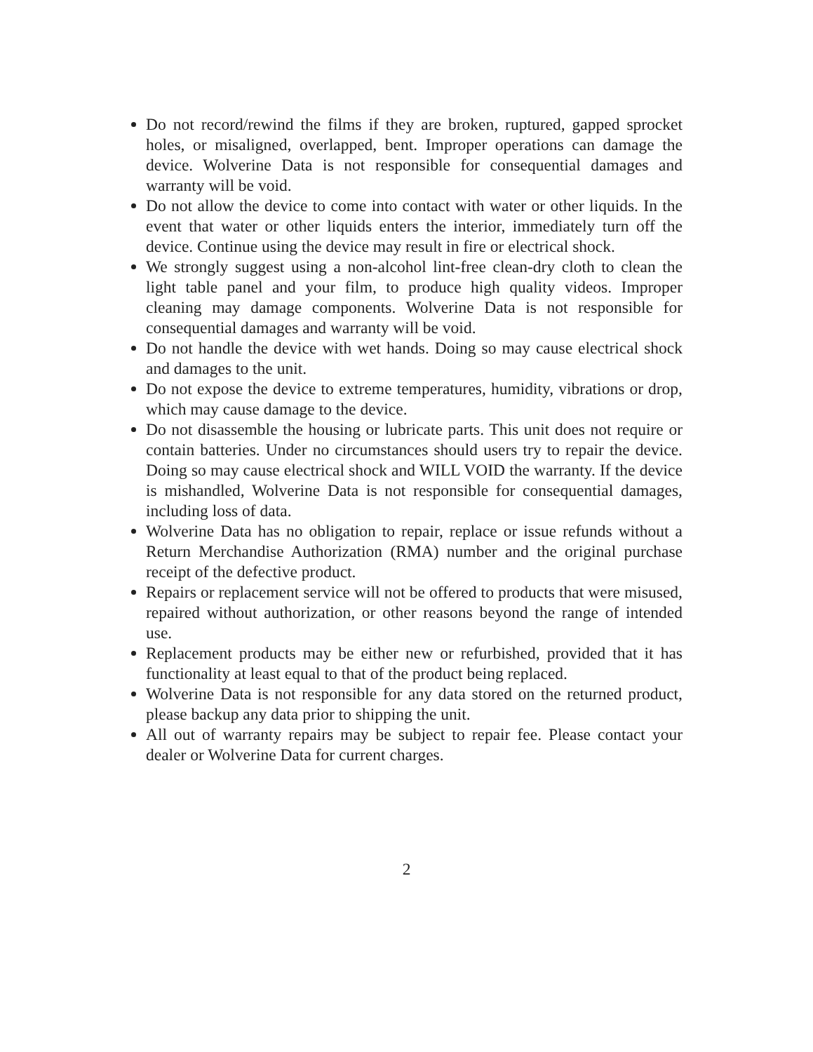Do not record/rewind the films if they are broken, ruptured, gapped sprocket holes, or misaligned, overlapped, bent. Improper operations can damage the device. Wolverine Data is not responsible for consequential damages and warranty will be void.
Do not allow the device to come into contact with water or other liquids. In the event that water or other liquids enters the interior, immediately turn off the device. Continue using the device may result in fire or electrical shock.
We strongly suggest using a non-alcohol lint-free clean-dry cloth to clean the light table panel and your film, to produce high quality videos. Improper cleaning may damage components. Wolverine Data is not responsible for consequential damages and warranty will be void.
Do not handle the device with wet hands. Doing so may cause electrical shock and damages to the unit.
Do not expose the device to extreme temperatures, humidity, vibrations or drop, which may cause damage to the device.
Do not disassemble the housing or lubricate parts. This unit does not require or contain batteries. Under no circumstances should users try to repair the device. Doing so may cause electrical shock and WILL VOID the warranty. If the device is mishandled, Wolverine Data is not responsible for consequential damages, including loss of data.
Wolverine Data has no obligation to repair, replace or issue refunds without a Return Merchandise Authorization (RMA) number and the original purchase receipt of the defective product.
Repairs or replacement service will not be offered to products that were misused, repaired without authorization, or other reasons beyond the range of intended use.
Replacement products may be either new or refurbished, provided that it has functionality at least equal to that of the product being replaced.
Wolverine Data is not responsible for any data stored on the returned product, please backup any data prior to shipping the unit.
All out of warranty repairs may be subject to repair fee. Please contact your dealer or Wolverine Data for current charges.
2